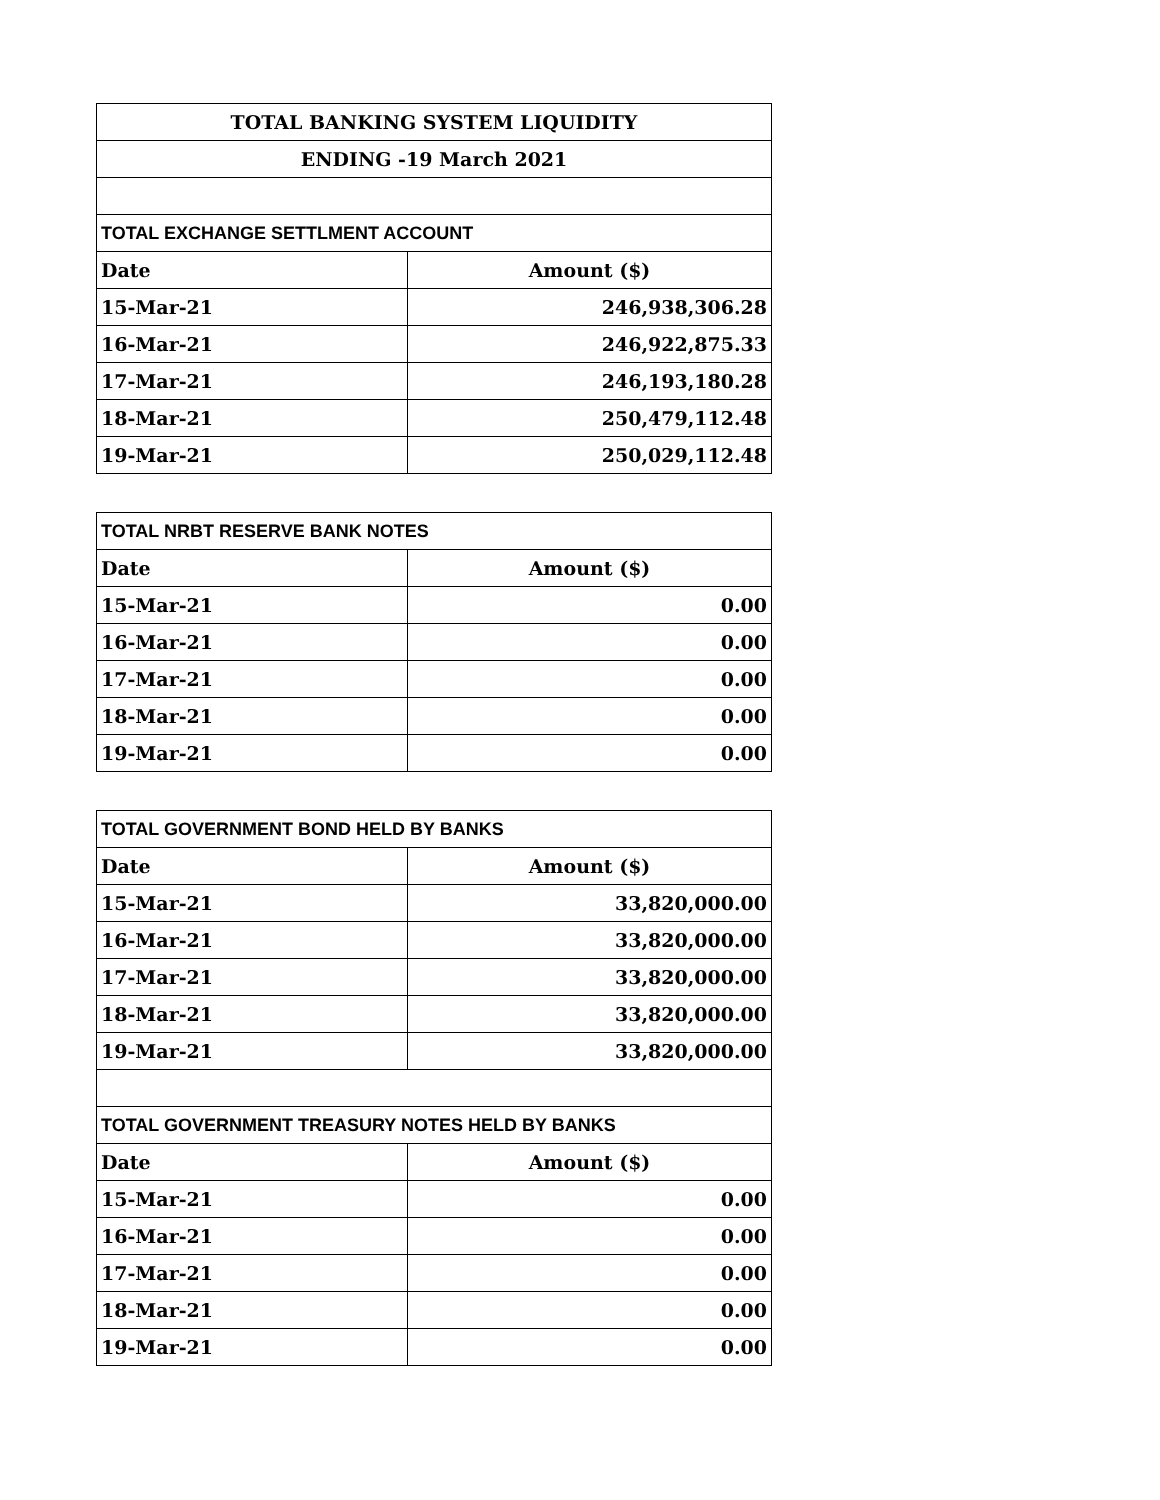| TOTAL BANKING SYSTEM LIQUIDITY | |
| ENDING -19 March 2021 | |
| TOTAL EXCHANGE SETTLMENT ACCOUNT | |
| Date | Amount ($) |
| 15-Mar-21 | 246,938,306.28 |
| 16-Mar-21 | 246,922,875.33 |
| 17-Mar-21 | 246,193,180.28 |
| 18-Mar-21 | 250,479,112.48 |
| 19-Mar-21 | 250,029,112.48 |
| TOTAL NRBT RESERVE BANK NOTES | |
| Date | Amount ($) |
| 15-Mar-21 | 0.00 |
| 16-Mar-21 | 0.00 |
| 17-Mar-21 | 0.00 |
| 18-Mar-21 | 0.00 |
| 19-Mar-21 | 0.00 |
| TOTAL GOVERNMENT BOND HELD BY BANKS | |
| Date | Amount ($) |
| 15-Mar-21 | 33,820,000.00 |
| 16-Mar-21 | 33,820,000.00 |
| 17-Mar-21 | 33,820,000.00 |
| 18-Mar-21 | 33,820,000.00 |
| 19-Mar-21 | 33,820,000.00 |
| TOTAL GOVERNMENT TREASURY NOTES HELD BY BANKS | |
| Date | Amount ($) |
| 15-Mar-21 | 0.00 |
| 16-Mar-21 | 0.00 |
| 17-Mar-21 | 0.00 |
| 18-Mar-21 | 0.00 |
| 19-Mar-21 | 0.00 |